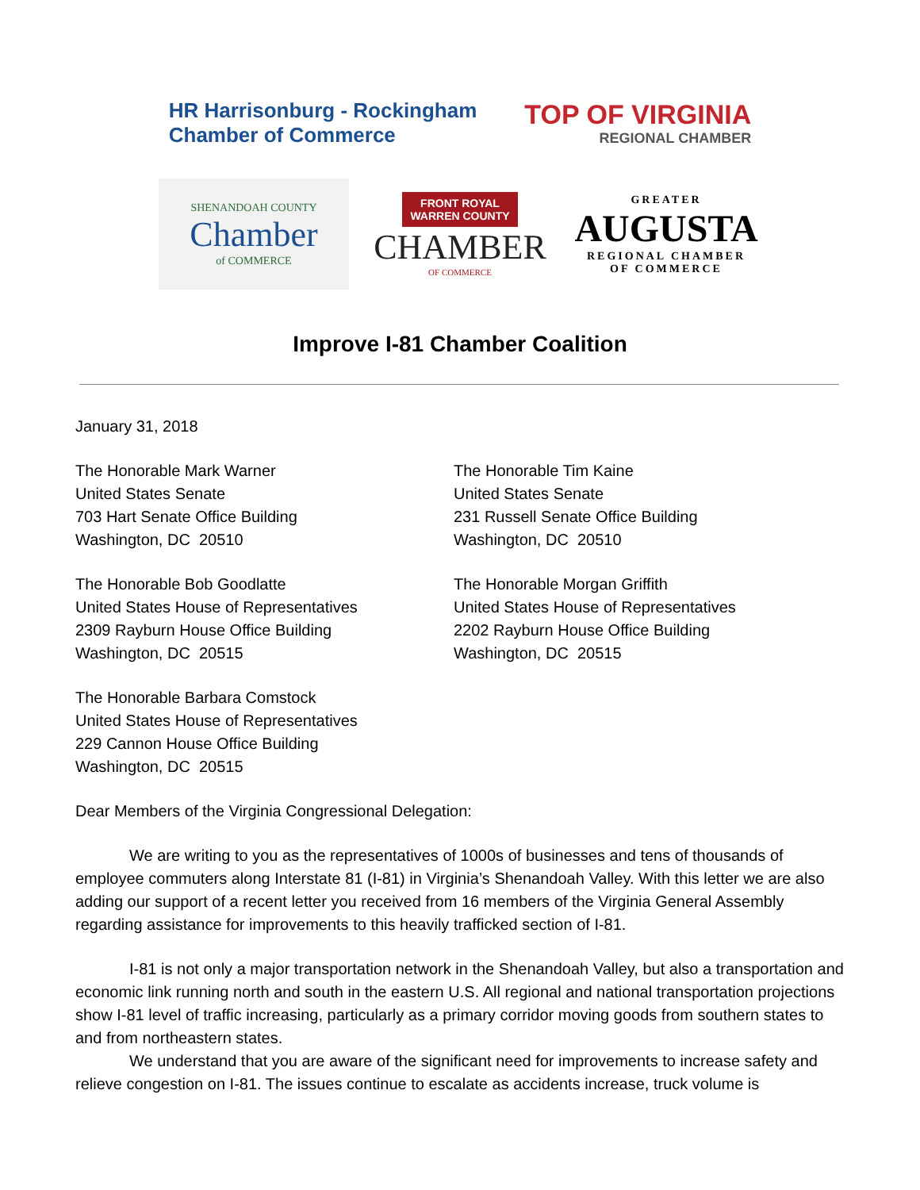HR Harrisonburg - Rockingham Chamber of Commerce
TOP OF VIRGINIA
REGIONAL CHAMBER
SHENANDOAH COUNTY
Chamber
of COMMERCE
FRONT ROYAL
WARREN COUNTY
CHAMBER
OF COMMERCE
GREATER
AUGUSTA
REGIONAL CHAMBER
OF COMMERCE
Improve I-81 Chamber Coalition
January 31, 2018
The Honorable Mark Warner
United States Senate
703 Hart Senate Office Building
Washington, DC 20510
The Honorable Tim Kaine
United States Senate
231 Russell Senate Office Building
Washington, DC 20510
The Honorable Bob Goodlatte
United States House of Representatives
2309 Rayburn House Office Building
Washington, DC 20515
The Honorable Morgan Griffith
United States House of Representatives
2202 Rayburn House Office Building
Washington, DC 20515
The Honorable Barbara Comstock
United States House of Representatives
229 Cannon House Office Building
Washington, DC 20515
Dear Members of the Virginia Congressional Delegation:
We are writing to you as the representatives of 1000s of businesses and tens of thousands of employee commuters along Interstate 81 (I-81) in Virginia’s Shenandoah Valley. With this letter we are also adding our support of a recent letter you received from 16 members of the Virginia General Assembly regarding assistance for improvements to this heavily trafficked section of I-81.
I-81 is not only a major transportation network in the Shenandoah Valley, but also a transportation and economic link running north and south in the eastern U.S. All regional and national transportation projections show I-81 level of traffic increasing, particularly as a primary corridor moving goods from southern states to and from northeastern states.
We understand that you are aware of the significant need for improvements to increase safety and relieve congestion on I-81. The issues continue to escalate as accidents increase, truck volume is